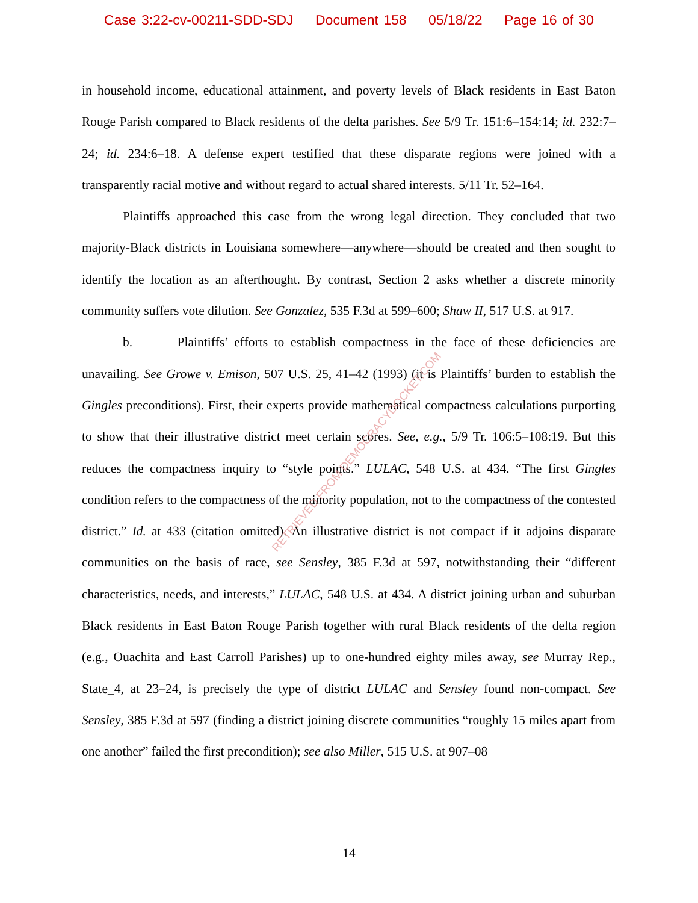Case 3:22-cv-00211-SDD-SDJ Document 158 05/18/22 Page 16 of 30
in household income, educational attainment, and poverty levels of Black residents in East Baton Rouge Parish compared to Black residents of the delta parishes. See 5/9 Tr. 151:6–154:14; id. 232:7–24; id. 234:6–18. A defense expert testified that these disparate regions were joined with a transparently racial motive and without regard to actual shared interests. 5/11 Tr. 52–164.
Plaintiffs approached this case from the wrong legal direction. They concluded that two majority-Black districts in Louisiana somewhere—anywhere—should be created and then sought to identify the location as an afterthought. By contrast, Section 2 asks whether a discrete minority community suffers vote dilution. See Gonzalez, 535 F.3d at 599–600; Shaw II, 517 U.S. at 917.
b. Plaintiffs’ efforts to establish compactness in the face of these deficiencies are unavailing. See Growe v. Emison, 507 U.S. 25, 41–42 (1993) (it is Plaintiffs’ burden to establish the Gingles preconditions). First, their experts provide mathematical compactness calculations purporting to show that their illustrative district meet certain scores. See, e.g., 5/9 Tr. 106:5–108:19. But this reduces the compactness inquiry to “style points.” LULAC, 548 U.S. at 434. “The first Gingles condition refers to the compactness of the minority population, not to the compactness of the contested district.” Id. at 433 (citation omitted). An illustrative district is not compact if it adjoins disparate communities on the basis of race, see Sensley, 385 F.3d at 597, notwithstanding their “different characteristics, needs, and interests,” LULAC, 548 U.S. at 434. A district joining urban and suburban Black residents in East Baton Rouge Parish together with rural Black residents of the delta region (e.g., Ouachita and East Carroll Parishes) up to one-hundred eighty miles away, see Murray Rep., State_4, at 23–24, is precisely the type of district LULAC and Sensley found non-compact. See Sensley, 385 F.3d at 597 (finding a district joining discrete communities “roughly 15 miles apart from one another” failed the first precondition); see also Miller, 515 U.S. at 907–08
RETRIEVED FROM DEMOCRACYDOCKET.COM
14